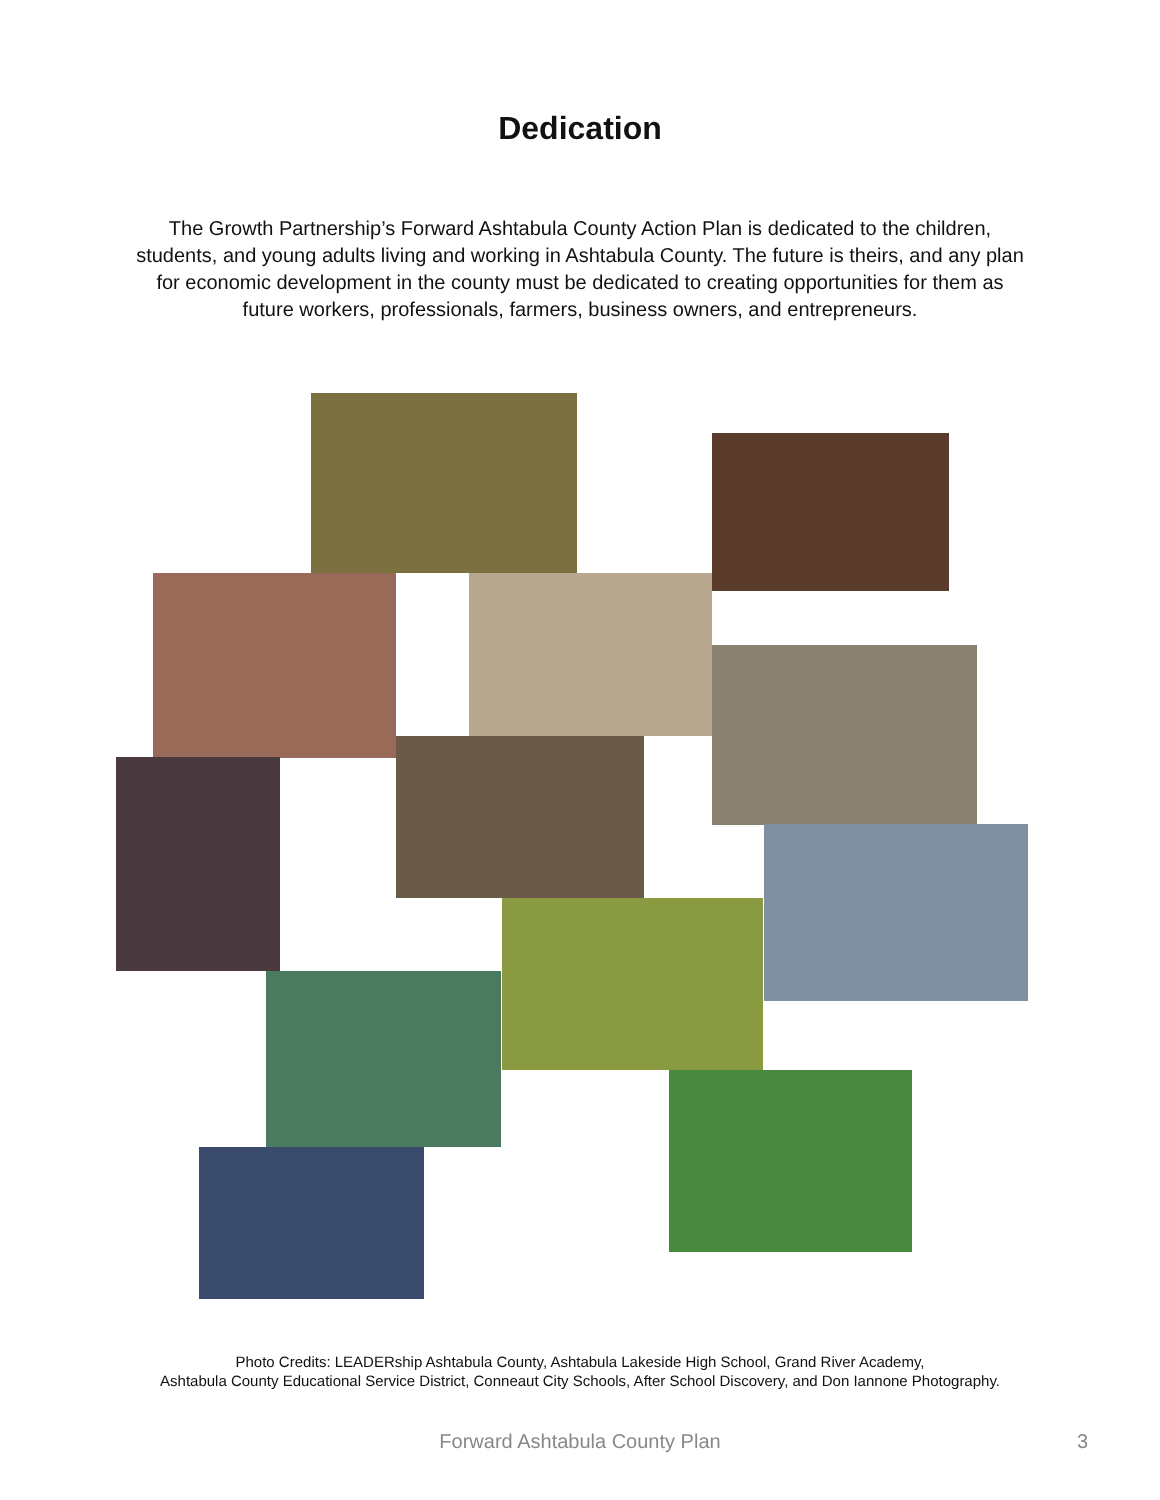Dedication
The Growth Partnership’s Forward Ashtabula County Action Plan is dedicated to the children, students, and young adults living and working in Ashtabula County. The future is theirs, and any plan for economic development in the county must be dedicated to creating opportunities for them as future workers, professionals, farmers, business owners, and entrepreneurs.
Photo Credits: LEADERship Ashtabula County, Ashtabula Lakeside High School, Grand River Academy,
Ashtabula County Educational Service District, Conneaut City Schools, After School Discovery, and Don Iannone Photography.
Forward Ashtabula County Plan
3